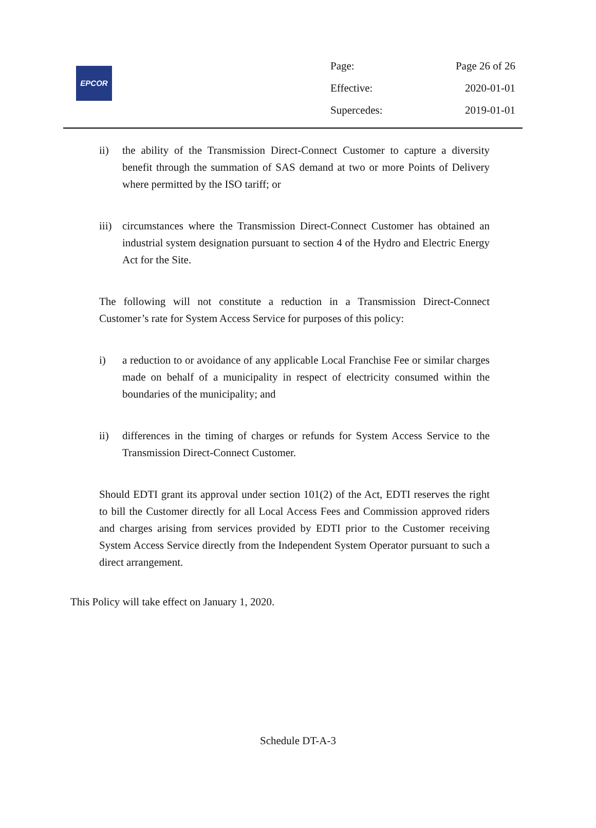EPCOR
| Page: | Page 26 of 26 |
| Effective: | 2020-01-01 |
| Supercedes: | 2019-01-01 |
ii) the ability of the Transmission Direct-Connect Customer to capture a diversity benefit through the summation of SAS demand at two or more Points of Delivery where permitted by the ISO tariff; or
iii) circumstances where the Transmission Direct-Connect Customer has obtained an industrial system designation pursuant to section 4 of the Hydro and Electric Energy Act for the Site.
The following will not constitute a reduction in a Transmission Direct-Connect Customer’s rate for System Access Service for purposes of this policy:
i) a reduction to or avoidance of any applicable Local Franchise Fee or similar charges made on behalf of a municipality in respect of electricity consumed within the boundaries of the municipality; and
ii) differences in the timing of charges or refunds for System Access Service to the Transmission Direct-Connect Customer.
Should EDTI grant its approval under section 101(2) of the Act, EDTI reserves the right to bill the Customer directly for all Local Access Fees and Commission approved riders and charges arising from services provided by EDTI prior to the Customer receiving System Access Service directly from the Independent System Operator pursuant to such a direct arrangement.
This Policy will take effect on January 1, 2020.
Schedule DT-A-3